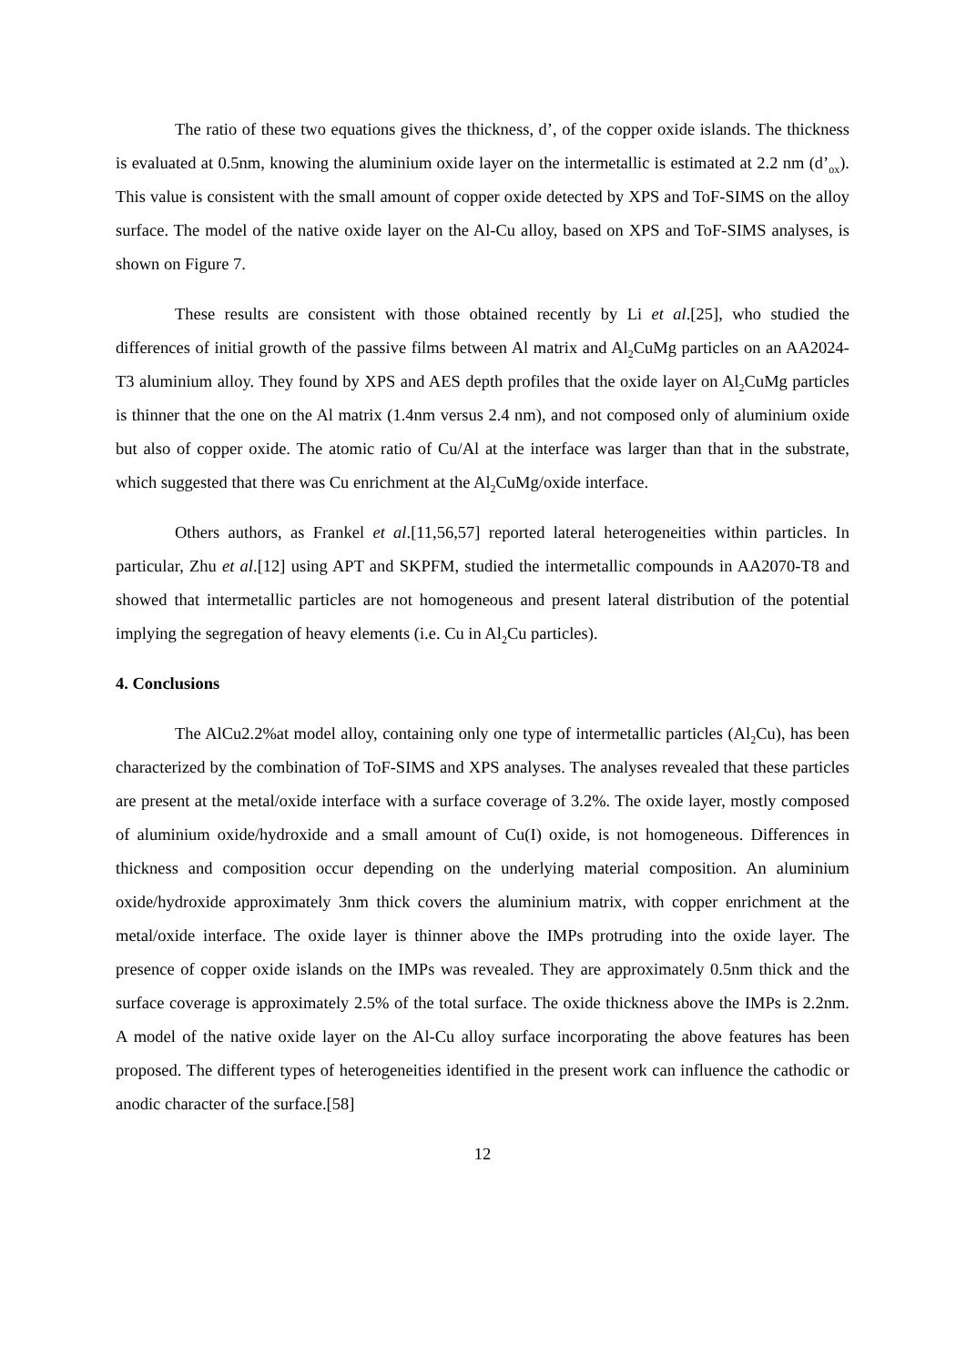The ratio of these two equations gives the thickness, d’, of the copper oxide islands. The thickness is evaluated at 0.5nm, knowing the aluminium oxide layer on the intermetallic is estimated at 2.2 nm (d’<sub>ox</sub>). This value is consistent with the small amount of copper oxide detected by XPS and ToF-SIMS on the alloy surface. The model of the native oxide layer on the Al-Cu alloy, based on XPS and ToF-SIMS analyses, is shown on Figure 7.
These results are consistent with those obtained recently by Li et al.[25], who studied the differences of initial growth of the passive films between Al matrix and Al<sub>2</sub>CuMg particles on an AA2024-T3 aluminium alloy. They found by XPS and AES depth profiles that the oxide layer on Al<sub>2</sub>CuMg particles is thinner that the one on the Al matrix (1.4nm versus 2.4 nm), and not composed only of aluminium oxide but also of copper oxide. The atomic ratio of Cu/Al at the interface was larger than that in the substrate, which suggested that there was Cu enrichment at the Al<sub>2</sub>CuMg/oxide interface.
Others authors, as Frankel et al.[11,56,57] reported lateral heterogeneities within particles. In particular, Zhu et al.[12] using APT and SKPFM, studied the intermetallic compounds in AA2070-T8 and showed that intermetallic particles are not homogeneous and present lateral distribution of the potential implying the segregation of heavy elements (i.e. Cu in Al<sub>2</sub>Cu particles).
4. Conclusions
The AlCu2.2%at model alloy, containing only one type of intermetallic particles (Al<sub>2</sub>Cu), has been characterized by the combination of ToF-SIMS and XPS analyses. The analyses revealed that these particles are present at the metal/oxide interface with a surface coverage of 3.2%. The oxide layer, mostly composed of aluminium oxide/hydroxide and a small amount of Cu(I) oxide, is not homogeneous. Differences in thickness and composition occur depending on the underlying material composition. An aluminium oxide/hydroxide approximately 3nm thick covers the aluminium matrix, with copper enrichment at the metal/oxide interface. The oxide layer is thinner above the IMPs protruding into the oxide layer. The presence of copper oxide islands on the IMPs was revealed. They are approximately 0.5nm thick and the surface coverage is approximately 2.5% of the total surface. The oxide thickness above the IMPs is 2.2nm. A model of the native oxide layer on the Al-Cu alloy surface incorporating the above features has been proposed. The different types of heterogeneities identified in the present work can influence the cathodic or anodic character of the surface.[58]
12